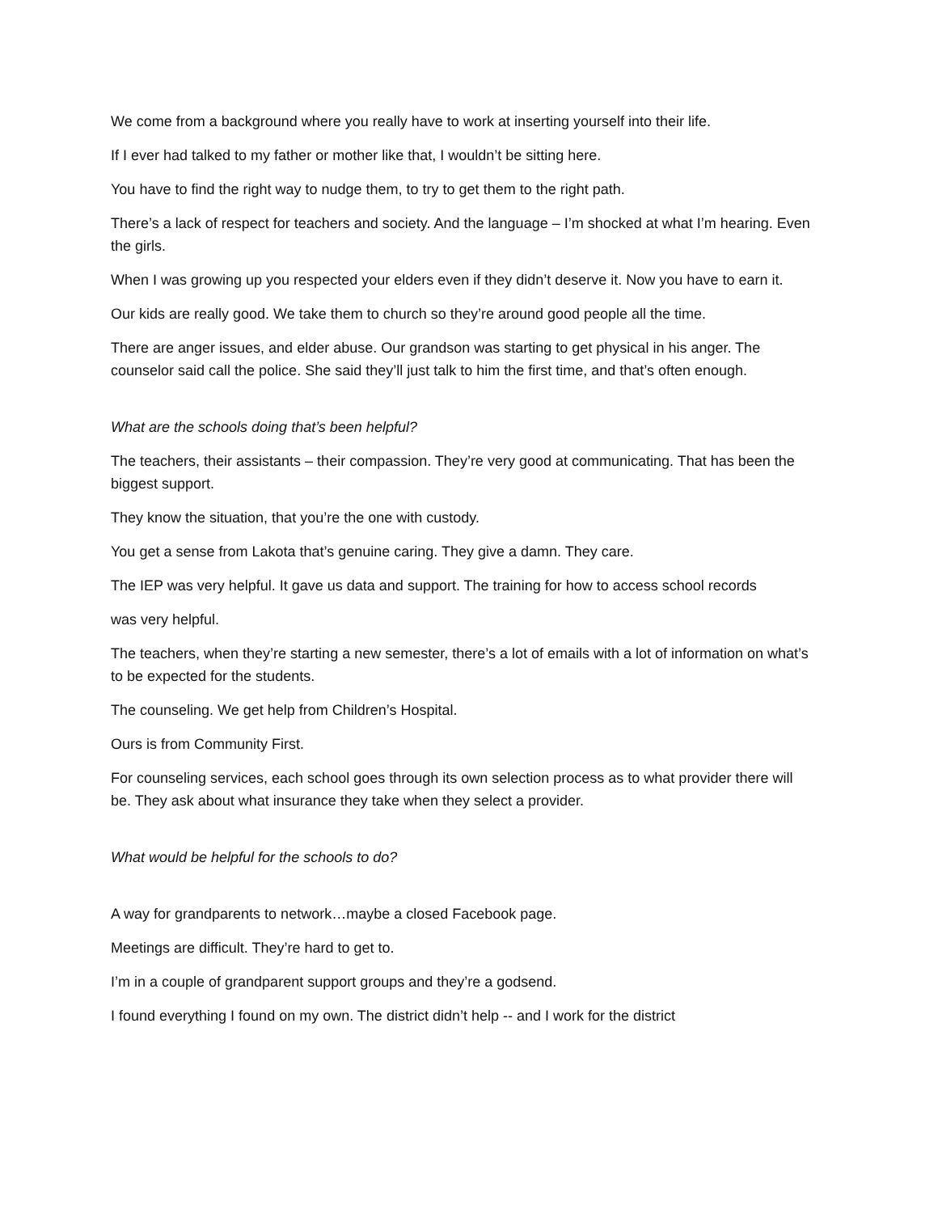We come from a background where you really have to work at inserting yourself into their life.
If I ever had talked to my father or mother like that, I wouldn’t be sitting here.
You have to find the right way to nudge them, to try to get them to the right path.
There’s a lack of respect for teachers and society. And the language – I’m shocked at what I’m hearing. Even the girls.
When I was growing up you respected your elders even if they didn’t deserve it. Now you have to earn it.
Our kids are really good. We take them to church so they’re around good people all the time.
There are anger issues, and elder abuse. Our grandson was starting to get physical in his anger. The counselor said call the police. She said they’ll just talk to him the first time, and that’s often enough.
What are the schools doing that’s been helpful?
The teachers, their assistants – their compassion. They’re very good at communicating. That has been the biggest support.
They know the situation, that you’re the one with custody.
You get a sense from Lakota that’s genuine caring. They give a damn. They care.
The IEP was very helpful. It gave us data and support. The training for how to access school records
was very helpful.
The teachers, when they’re starting a new semester, there’s a lot of emails with a lot of information on what’s to be expected for the students.
The counseling. We get help from Children’s Hospital.
Ours is from Community First.
For counseling services, each school goes through its own selection process as to what provider there will be. They ask about what insurance they take when they select a provider.
What would be helpful for the schools to do?
A way for grandparents to network…maybe a closed Facebook page.
Meetings are difficult. They’re hard to get to.
I’m in a couple of grandparent support groups and they’re a godsend.
I found everything I found on my own. The district didn’t help -- and I work for the district